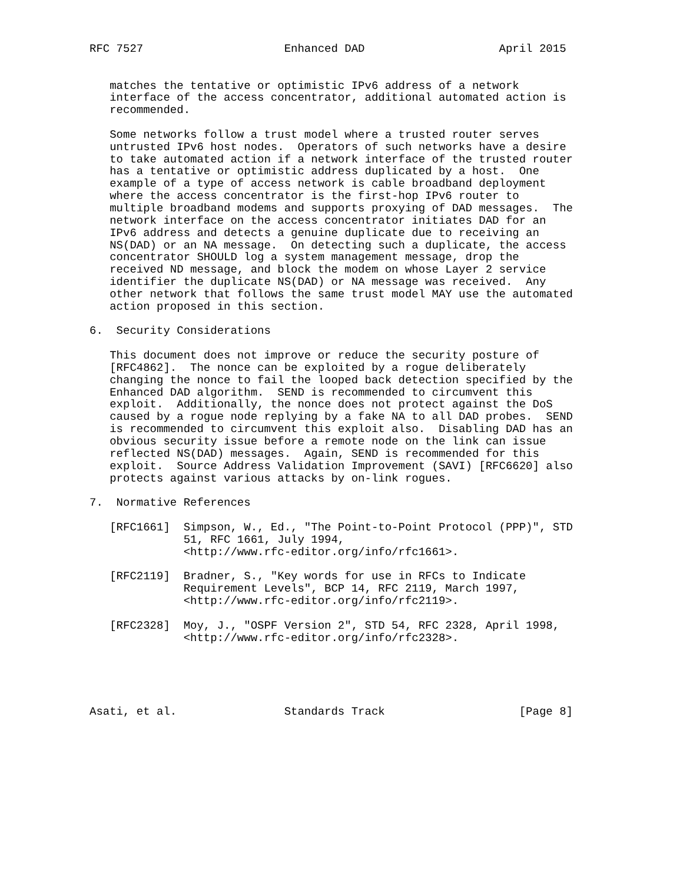RFC 7527                     Enhanced DAD                    April 2015


   matches the tentative or optimistic IPv6 address of a network
   interface of the access concentrator, additional automated action is
   recommended.

   Some networks follow a trust model where a trusted router serves
   untrusted IPv6 host nodes.  Operators of such networks have a desire
   to take automated action if a network interface of the trusted router
   has a tentative or optimistic address duplicated by a host.  One
   example of a type of access network is cable broadband deployment
   where the access concentrator is the first-hop IPv6 router to
   multiple broadband modems and supports proxying of DAD messages.  The
   network interface on the access concentrator initiates DAD for an
   IPv6 address and detects a genuine duplicate due to receiving an
   NS(DAD) or an NA message.  On detecting such a duplicate, the access
   concentrator SHOULD log a system management message, drop the
   received ND message, and block the modem on whose Layer 2 service
   identifier the duplicate NS(DAD) or NA message was received.  Any
   other network that follows the same trust model MAY use the automated
   action proposed in this section.

6.  Security Considerations

   This document does not improve or reduce the security posture of
   [RFC4862].  The nonce can be exploited by a rogue deliberately
   changing the nonce to fail the looped back detection specified by the
   Enhanced DAD algorithm.  SEND is recommended to circumvent this
   exploit.  Additionally, the nonce does not protect against the DoS
   caused by a rogue node replying by a fake NA to all DAD probes.  SEND
   is recommended to circumvent this exploit also.  Disabling DAD has an
   obvious security issue before a remote node on the link can issue
   reflected NS(DAD) messages.  Again, SEND is recommended for this
   exploit.  Source Address Validation Improvement (SAVI) [RFC6620] also
   protects against various attacks by on-link rogues.

7.  Normative References

   [RFC1661]  Simpson, W., Ed., "The Point-to-Point Protocol (PPP)", STD
              51, RFC 1661, July 1994,
              <http://www.rfc-editor.org/info/rfc1661>.

   [RFC2119]  Bradner, S., "Key words for use in RFCs to Indicate
              Requirement Levels", BCP 14, RFC 2119, March 1997,
              <http://www.rfc-editor.org/info/rfc2119>.

   [RFC2328]  Moy, J., "OSPF Version 2", STD 54, RFC 2328, April 1998,
              <http://www.rfc-editor.org/info/rfc2328>.





Asati, et al.                Standards Track                    [Page 8]